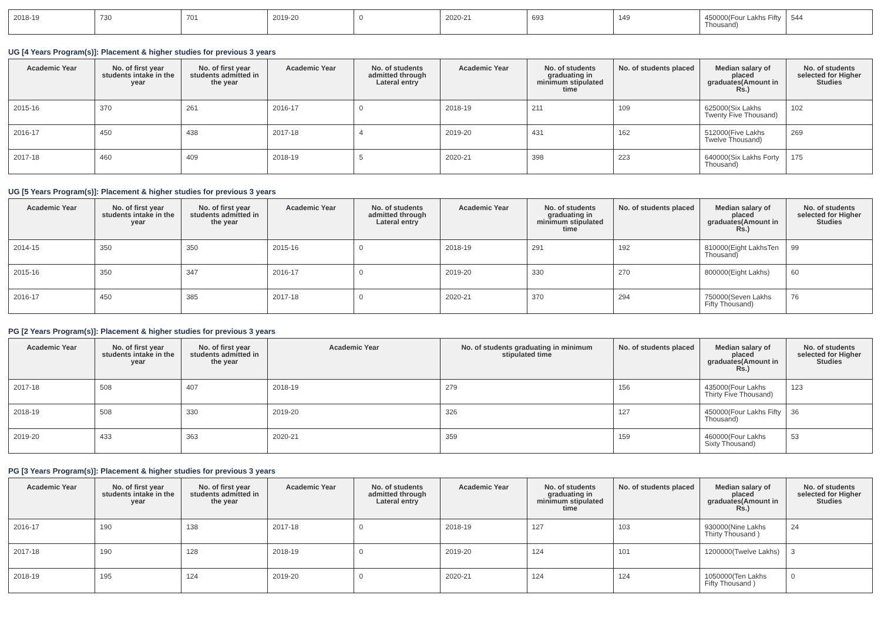| 2018-19 | 730 | 701 | 2019-20 | 0 | 2020-21 | 693 | 149 | 450000(Four Lakhs Fifty Thousand) | 544 |
UG [4 Years Program(s)]: Placement & higher studies for previous 3 years
| Academic Year | No. of first year students intake in the year | No. of first year students admitted in the year | Academic Year | No. of students admitted through Lateral entry | Academic Year | No. of students graduating in minimum stipulated time | No. of students placed | Median salary of placed graduates(Amount in Rs.) | No. of students selected for Higher Studies |
| --- | --- | --- | --- | --- | --- | --- | --- | --- | --- |
| 2015-16 | 370 | 261 | 2016-17 | 0 | 2018-19 | 211 | 109 | 625000(Six Lakhs Twenty Five Thousand) | 102 |
| 2016-17 | 450 | 438 | 2017-18 | 4 | 2019-20 | 431 | 162 | 512000(Five Lakhs Twelve Thousand) | 269 |
| 2017-18 | 460 | 409 | 2018-19 | 5 | 2020-21 | 398 | 223 | 640000(Six Lakhs Forty Thousand) | 175 |
UG [5 Years Program(s)]: Placement & higher studies for previous 3 years
| Academic Year | No. of first year students intake in the year | No. of first year students admitted in the year | Academic Year | No. of students admitted through Lateral entry | Academic Year | No. of students graduating in minimum stipulated time | No. of students placed | Median salary of placed graduates(Amount in Rs.) | No. of students selected for Higher Studies |
| --- | --- | --- | --- | --- | --- | --- | --- | --- | --- |
| 2014-15 | 350 | 350 | 2015-16 | 0 | 2018-19 | 291 | 192 | 810000(Eight LakhsTen Thousand) | 99 |
| 2015-16 | 350 | 347 | 2016-17 | 0 | 2019-20 | 330 | 270 | 800000(Eight Lakhs) | 60 |
| 2016-17 | 450 | 385 | 2017-18 | 0 | 2020-21 | 370 | 294 | 750000(Seven Lakhs Fifty Thousand) | 76 |
PG [2 Years Program(s)]: Placement & higher studies for previous 3 years
| Academic Year | No. of first year students intake in the year | No. of first year students admitted in the year | Academic Year | No. of students graduating in minimum stipulated time | No. of students placed | Median salary of placed graduates(Amount in Rs.) | No. of students selected for Higher Studies |
| --- | --- | --- | --- | --- | --- | --- | --- |
| 2017-18 | 508 | 407 | 2018-19 | 279 | 156 | 435000(Four Lakhs Thirty Five Thousand) | 123 |
| 2018-19 | 508 | 330 | 2019-20 | 326 | 127 | 450000(Four Lakhs Fifty Thousand) | 36 |
| 2019-20 | 433 | 363 | 2020-21 | 359 | 159 | 460000(Four Lakhs Sixty Thousand) | 53 |
PG [3 Years Program(s)]: Placement & higher studies for previous 3 years
| Academic Year | No. of first year students intake in the year | No. of first year students admitted in the year | Academic Year | No. of students admitted through Lateral entry | Academic Year | No. of students graduating in minimum stipulated time | No. of students placed | Median salary of placed graduates(Amount in Rs.) | No. of students selected for Higher Studies |
| --- | --- | --- | --- | --- | --- | --- | --- | --- | --- |
| 2016-17 | 190 | 138 | 2017-18 | 0 | 2018-19 | 127 | 103 | 930000(Nine Lakhs Thirty Thousand ) | 24 |
| 2017-18 | 190 | 128 | 2018-19 | 0 | 2019-20 | 124 | 101 | 1200000(Twelve Lakhs) | 3 |
| 2018-19 | 195 | 124 | 2019-20 | 0 | 2020-21 | 124 | 124 | 1050000(Ten Lakhs Fifty Thousand ) | 0 |